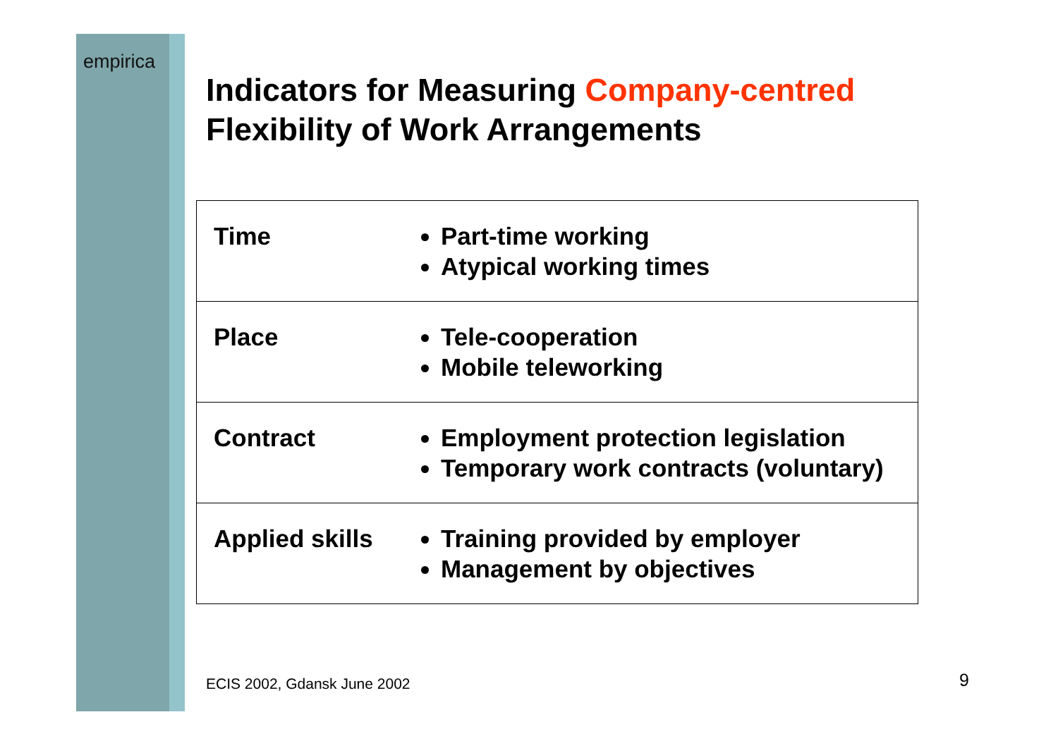empirica
Indicators for Measuring Company-centred
Flexibility of Work Arrangements
| Time | Part-time working Atypical working times |
| Place | Tele-cooperation Mobile teleworking |
| Contract | Employment protection legislation Temporary work contracts (voluntary) |
| Applied skills | Training provided by employer Management by objectives |
ECIS 2002, Gdansk June 2002 9